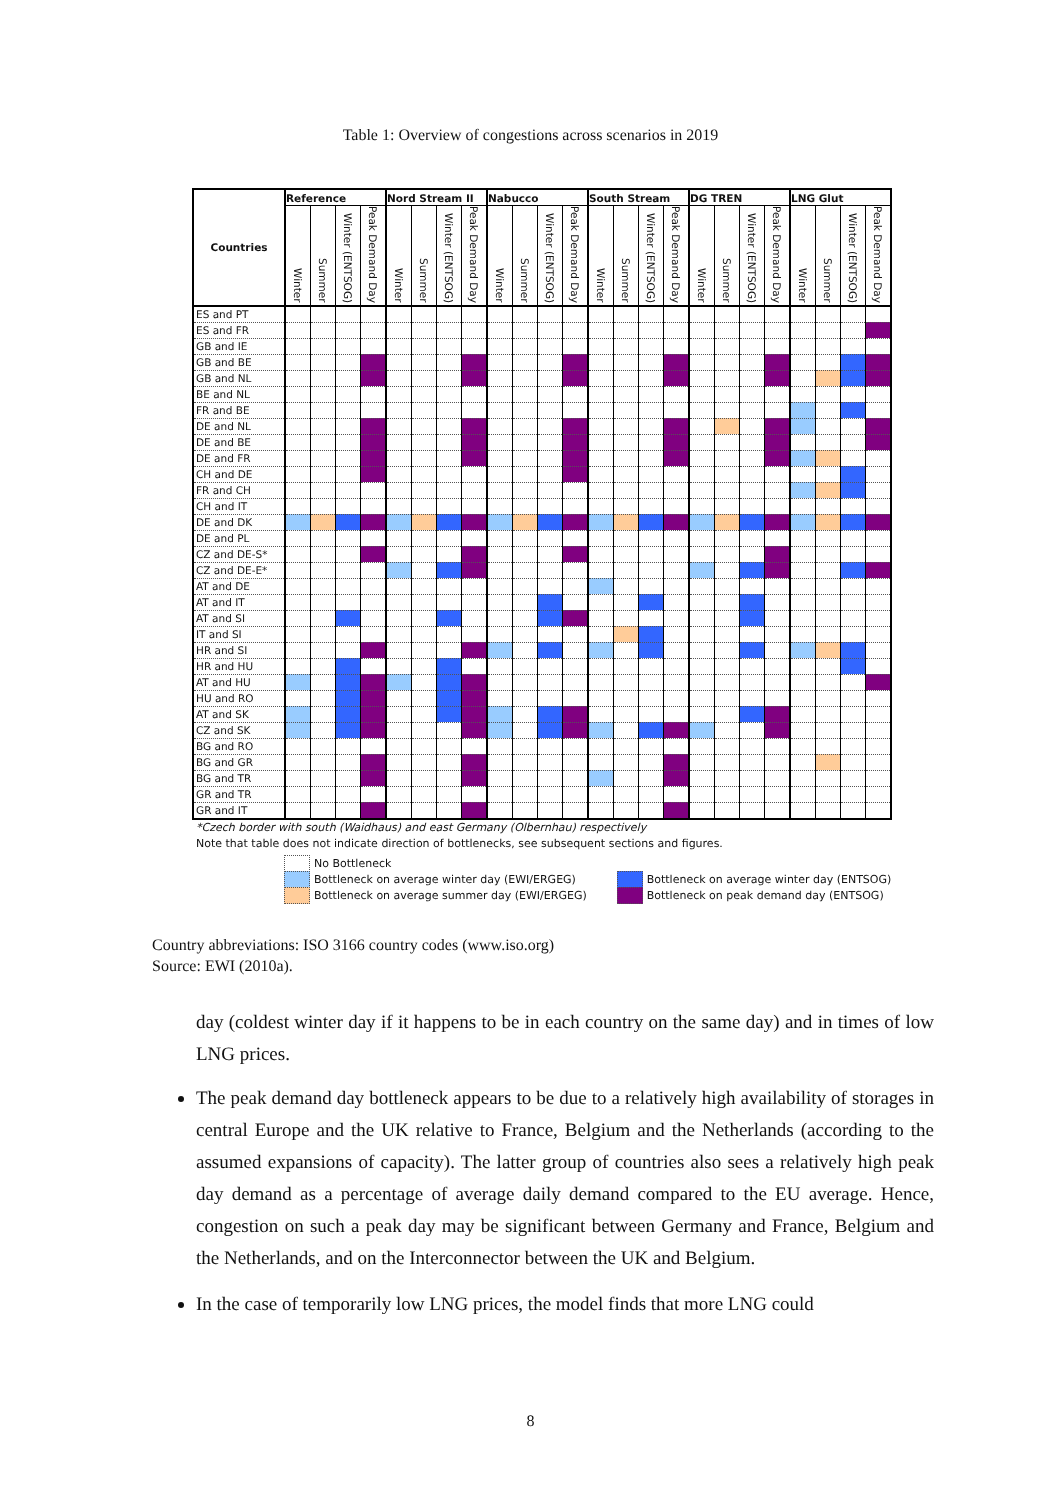Table 1: Overview of congestions across scenarios in 2019
| Countries | Reference | | | | Nord Stream II | | | | Nabucco | | | | South Stream | | | | DG TREN | | | | LNG Glut | | | |
| --- | --- | --- | --- | --- | --- | --- | --- | --- | --- | --- | --- | --- | --- | --- | --- | --- | --- | --- | --- | --- | --- | --- | --- | --- |
| | Winter | Summer | Winter (ENTSOG) | Peak Demand Day | Winter | Summer | Winter (ENTSOG) | Peak Demand Day | Winter | Summer | Winter (ENTSOG) | Peak Demand Day | Winter | Summer | Winter (ENTSOG) | Peak Demand Day | Winter | Summer | Winter (ENTSOG) | Peak Demand Day | Winter | Summer | Winter (ENTSOG) | Peak Demand Day |
| ES and PT | | | | | | | | | | | | | | | | | | | | | | | | |
| ES and FR | | | | | | | | | | | | | | | | | | | | | | | | |
| GB and IE | | | | | | | | | | | | | | | | | | | | | | | | |
| GB and BE | | | | | | | | | | | | | | | | | | | | | | | | |
| GB and NL | | | | | | | | | | | | | | | | | | | | | | | | |
| BE and NL | | | | | | | | | | | | | | | | | | | | | | | | |
| FR and BE | | | | | | | | | | | | | | | | | | | | | | | | |
| DE and NL | | | | | | | | | | | | | | | | | | | | | | | | |
| DE and BE | | | | | | | | | | | | | | | | | | | | | | | | |
| DE and FR | | | | | | | | | | | | | | | | | | | | | | | | |
| CH and DE | | | | | | | | | | | | | | | | | | | | | | | | |
| FR and CH | | | | | | | | | | | | | | | | | | | | | | | | |
| CH and IT | | | | | | | | | | | | | | | | | | | | | | | | |
| DE and DK | | | | | | | | | | | | | | | | | | | | | | | | |
| DE and PL | | | | | | | | | | | | | | | | | | | | | | | | |
| CZ and DE-S* | | | | | | | | | | | | | | | | | | | | | | | | |
| CZ and DE-E* | | | | | | | | | | | | | | | | | | | | | | | | |
| AT and DE | | | | | | | | | | | | | | | | | | | | | | | | |
| AT and IT | | | | | | | | | | | | | | | | | | | | | | | | |
| AT and SI | | | | | | | | | | | | | | | | | | | | | | | | |
| IT and SI | | | | | | | | | | | | | | | | | | | | | | | | |
| HR and SI | | | | | | | | | | | | | | | | | | | | | | | | |
| HR and HU | | | | | | | | | | | | | | | | | | | | | | | | |
| AT and HU | | | | | | | | | | | | | | | | | | | | | | | | |
| HU and RO | | | | | | | | | | | | | | | | | | | | | | | | |
| AT and SK | | | | | | | | | | | | | | | | | | | | | | | | |
| CZ and SK | | | | | | | | | | | | | | | | | | | | | | | | |
| BG and RO | | | | | | | | | | | | | | | | | | | | | | | | |
| BG and GR | | | | | | | | | | | | | | | | | | | | | | | | |
| BG and TR | | | | | | | | | | | | | | | | | | | | | | | | |
| GR and TR | | | | | | | | | | | | | | | | | | | | | | | | |
| GR and IT | | | | | | | | | | | | | | | | | | | | | | | | |
*Czech border with south (Waidhaus) and east Germany (Olbernhau) respectively
Note that table does not indicate direction of bottlenecks, see subsequent sections and figures.
No Bottleneck
Bottleneck on average winter day (EWI/ERGEG)
Bottleneck on average summer day (EWI/ERGEG)
Bottleneck on average winter day (ENTSOG)
Bottleneck on peak demand day (ENTSOG)
Country abbreviations: ISO 3166 country codes (www.iso.org)
Source: EWI (2010a).
day (coldest winter day if it happens to be in each country on the same day) and in times of low LNG prices.
The peak demand day bottleneck appears to be due to a relatively high availability of storages in central Europe and the UK relative to France, Belgium and the Netherlands (according to the assumed expansions of capacity). The latter group of countries also sees a relatively high peak day demand as a percentage of average daily demand compared to the EU average. Hence, congestion on such a peak day may be significant between Germany and France, Belgium and the Netherlands, and on the Interconnector between the UK and Belgium.
In the case of temporarily low LNG prices, the model finds that more LNG could
8